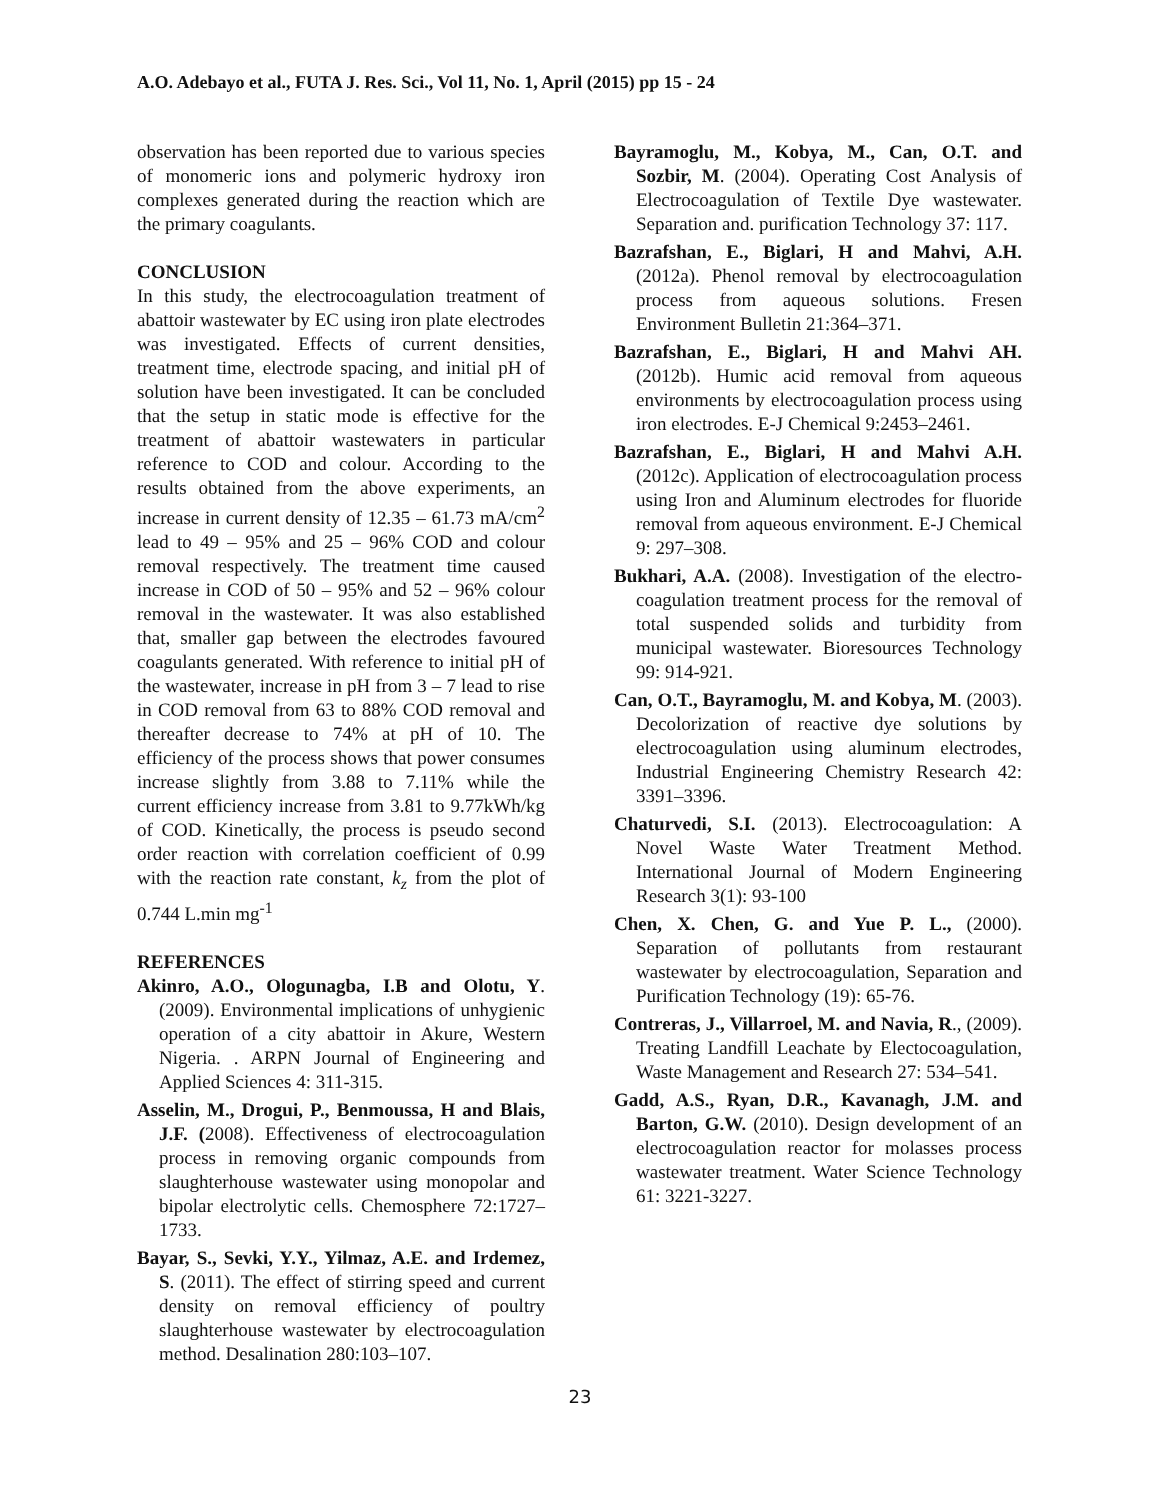A.O. Adebayo et al., FUTA J. Res. Sci., Vol 11, No. 1, April (2015) pp 15 - 24
observation has been reported due to various species of monomeric ions and polymeric hydroxy iron complexes generated during the reaction which are the primary coagulants.
CONCLUSION
In this study, the electrocoagulation treatment of abattoir wastewater by EC using iron plate electrodes was investigated. Effects of current densities, treatment time, electrode spacing, and initial pH of solution have been investigated. It can be concluded that the setup in static mode is effective for the treatment of abattoir wastewaters in particular reference to COD and colour. According to the results obtained from the above experiments, an increase in current density of 12.35 – 61.73 mA/cm<sup>2</sup> lead to 49 – 95% and 25 – 96% COD and colour removal respectively. The treatment time caused increase in COD of 50 – 95% and 52 – 96% colour removal in the wastewater. It was also established that, smaller gap between the electrodes favoured coagulants generated. With reference to initial pH of the wastewater, increase in pH from 3 – 7 lead to rise in COD removal from 63 to 88% COD removal and thereafter decrease to 74% at pH of 10. The efficiency of the process shows that power consumes increase slightly from 3.88 to 7.11% while the current efficiency increase from 3.81 to 9.77kWh/kg of COD. Kinetically, the process is pseudo second order reaction with correlation coefficient of 0.99 with the reaction rate constant, k<sub>z</sub> from the plot of 0.744 L.min mg<sup>-1</sup>
REFERENCES
Akinro, A.O., Ologunagba, I.B and Olotu, Y. (2009). Environmental implications of unhygienic operation of a city abattoir in Akure, Western Nigeria. . ARPN Journal of Engineering and Applied Sciences 4: 311-315.
Asselin, M., Drogui, P., Benmoussa, H and Blais, J.F. (2008). Effectiveness of electrocoagulation process in removing organic compounds from slaughterhouse wastewater using monopolar and bipolar electrolytic cells. Chemosphere 72:1727–1733.
Bayar, S., Sevki, Y.Y., Yilmaz, A.E. and Irdemez, S. (2011). The effect of stirring speed and current density on removal efficiency of poultry slaughterhouse wastewater by electrocoagulation method. Desalination 280:103–107.
Bayramoglu, M., Kobya, M., Can, O.T. and Sozbir, M. (2004). Operating Cost Analysis of Electrocoagulation of Textile Dye wastewater. Separation and. purification Technology 37: 117.
Bazrafshan, E., Biglari, H and Mahvi, A.H. (2012a). Phenol removal by electrocoagulation process from aqueous solutions. Fresen Environment Bulletin 21:364–371.
Bazrafshan, E., Biglari, H and Mahvi AH. (2012b). Humic acid removal from aqueous environments by electrocoagulation process using iron electrodes. E-J Chemical 9:2453–2461.
Bazrafshan, E., Biglari, H and Mahvi A.H. (2012c). Application of electrocoagulation process using Iron and Aluminum electrodes for fluoride removal from aqueous environment. E-J Chemical 9: 297–308.
Bukhari, A.A. (2008). Investigation of the electro-coagulation treatment process for the removal of total suspended solids and turbidity from municipal wastewater. Bioresources Technology 99: 914-921.
Can, O.T., Bayramoglu, M. and Kobya, M. (2003). Decolorization of reactive dye solutions by electrocoagulation using aluminum electrodes, Industrial Engineering Chemistry Research 42: 3391–3396.
Chaturvedi, S.I. (2013). Electrocoagulation: A Novel Waste Water Treatment Method. International Journal of Modern Engineering Research 3(1): 93-100
Chen, X. Chen, G. and Yue P. L., (2000). Separation of pollutants from restaurant wastewater by electrocoagulation, Separation and Purification Technology (19): 65-76.
Contreras, J., Villarroel, M. and Navia, R., (2009). Treating Landfill Leachate by Electocoagulation, Waste Management and Research 27: 534–541.
Gadd, A.S., Ryan, D.R., Kavanagh, J.M. and Barton, G.W. (2010). Design development of an electrocoagulation reactor for molasses process wastewater treatment. Water Science Technology 61: 3221-3227.
23